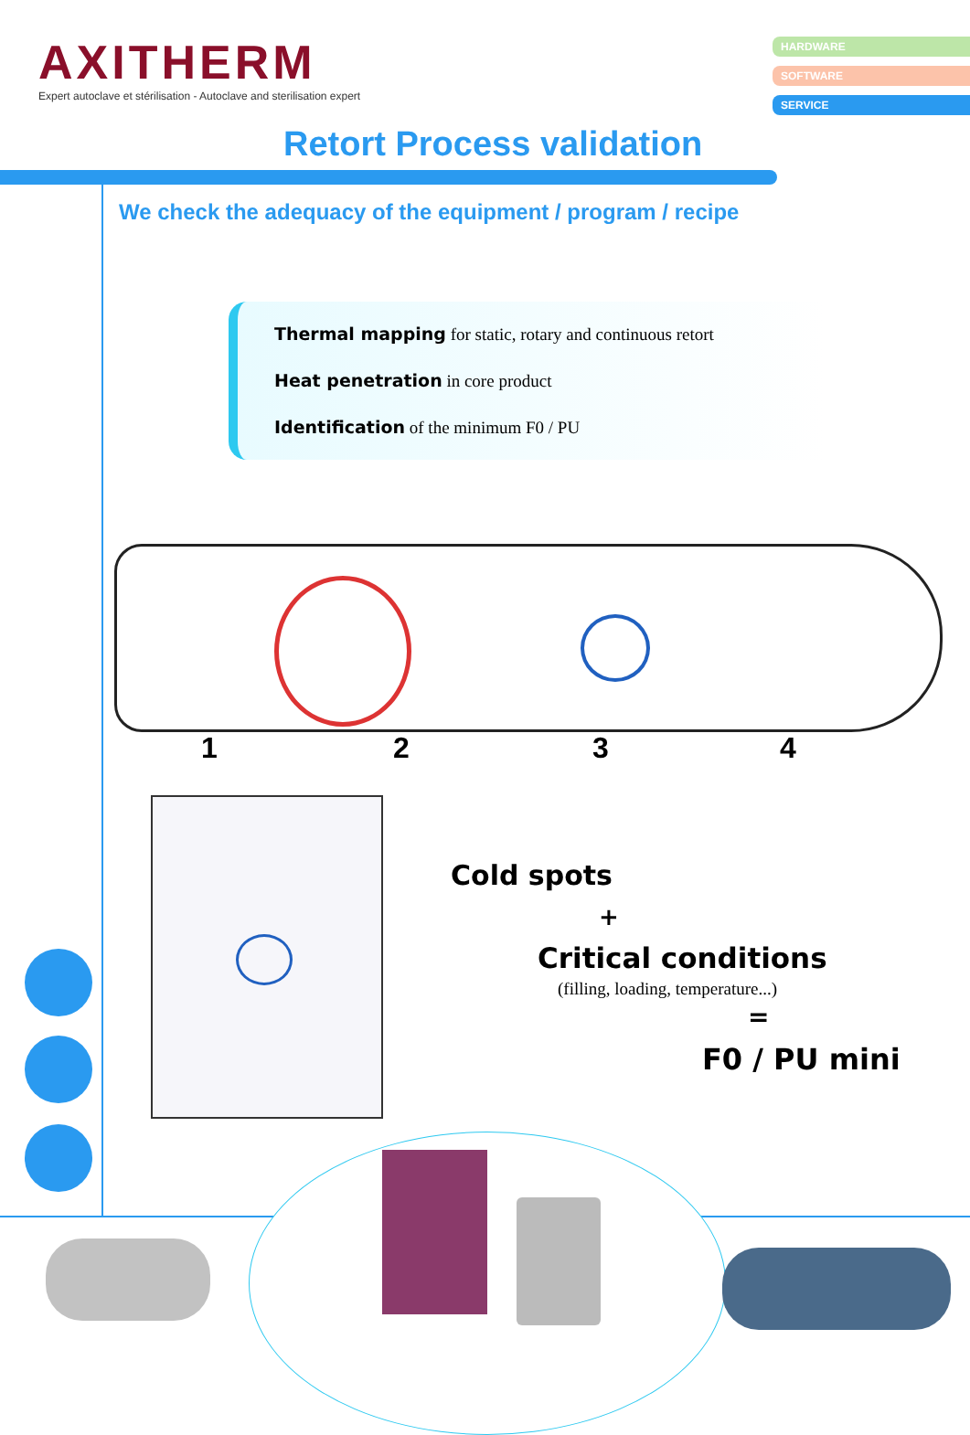AXITHERM
Expert autoclave et stérilisation - Autoclave and sterilisation expert
HARDWARE
SOFTWARE
SERVICE
Retort Process validation
We check the adequacy of the equipment / program / recipe
Thermal mapping for static, rotary and continuous retort
Heat penetration in core product
Identification of the minimum F0 / PU
1 2 3 4
Cold spots
+
Critical conditions
(filling, loading, temperature...)
=
F0 / PU mini